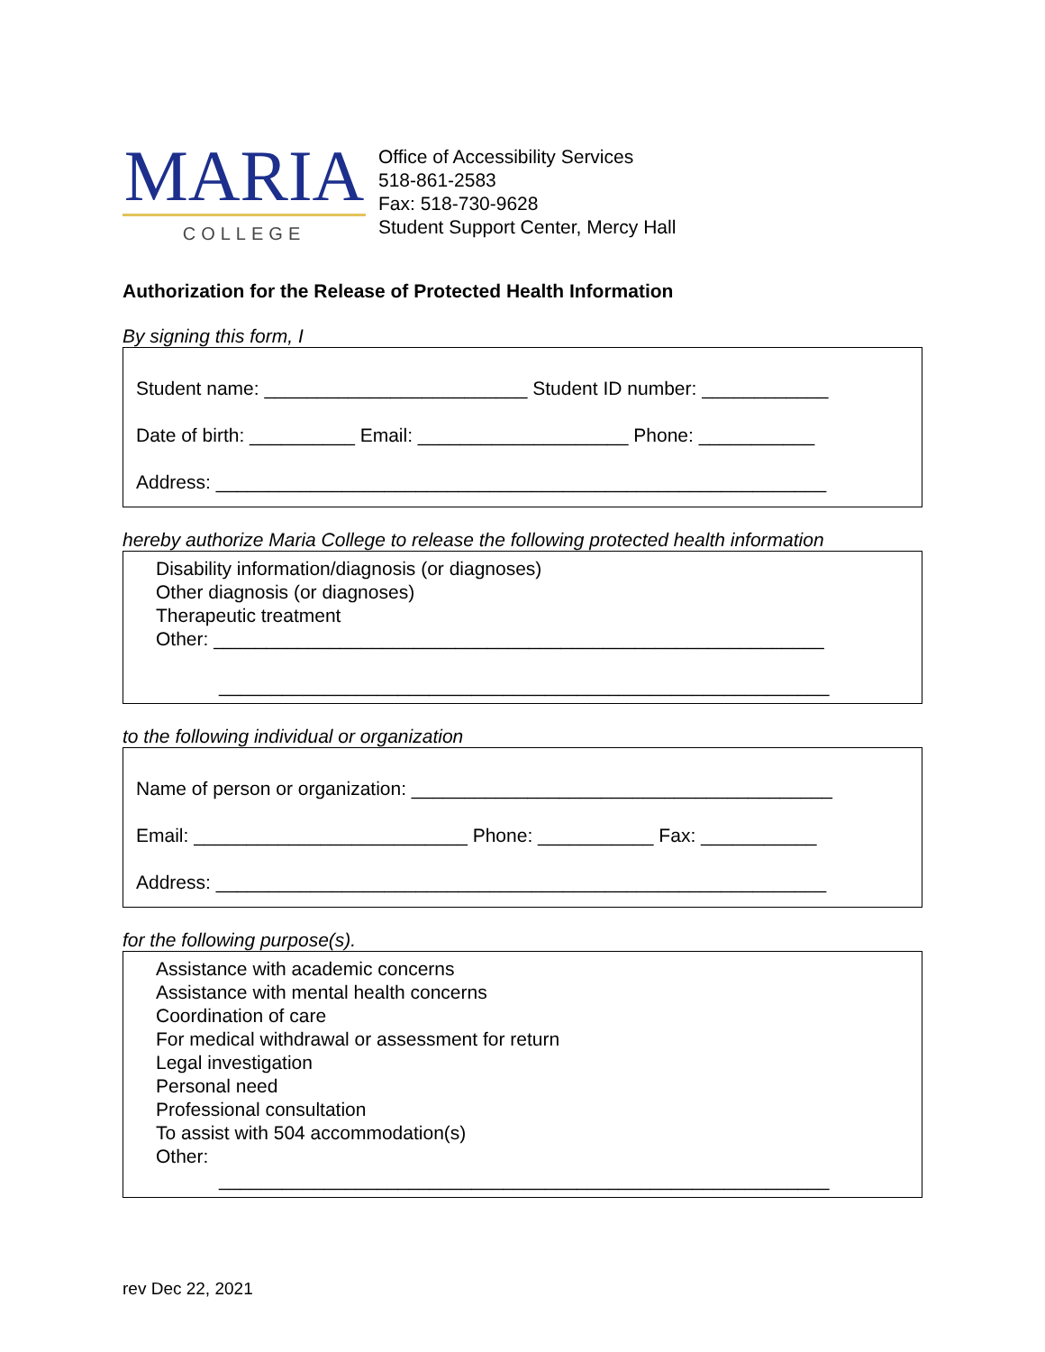MARIA
COLLEGE
Office of Accessibility Services
518-861-2583
Fax: 518-730-9628
Student Support Center, Mercy Hall
Authorization for the Release of Protected Health Information
By signing this form, I
Student name: _________________________ Student ID number: ____________
Date of birth: __________ Email: ____________________ Phone: ___________
Address: __________________________________________________________
hereby authorize Maria College to release the following protected health information
Disability information/diagnosis (or diagnoses)
Other diagnosis (or diagnoses)
Therapeutic treatment
Other: __________________________________________________________
__________________________________________________________
to the following individual or organization
Name of person or organization: ________________________________________
Email: __________________________ Phone: ___________ Fax: ___________
Address: __________________________________________________________
for the following purpose(s).
Assistance with academic concerns
Assistance with mental health concerns
Coordination of care
For medical withdrawal or assessment for return
Legal investigation
Personal need
Professional consultation
To assist with 504 accommodation(s)
Other:
__________________________________________________________
rev Dec 22, 2021